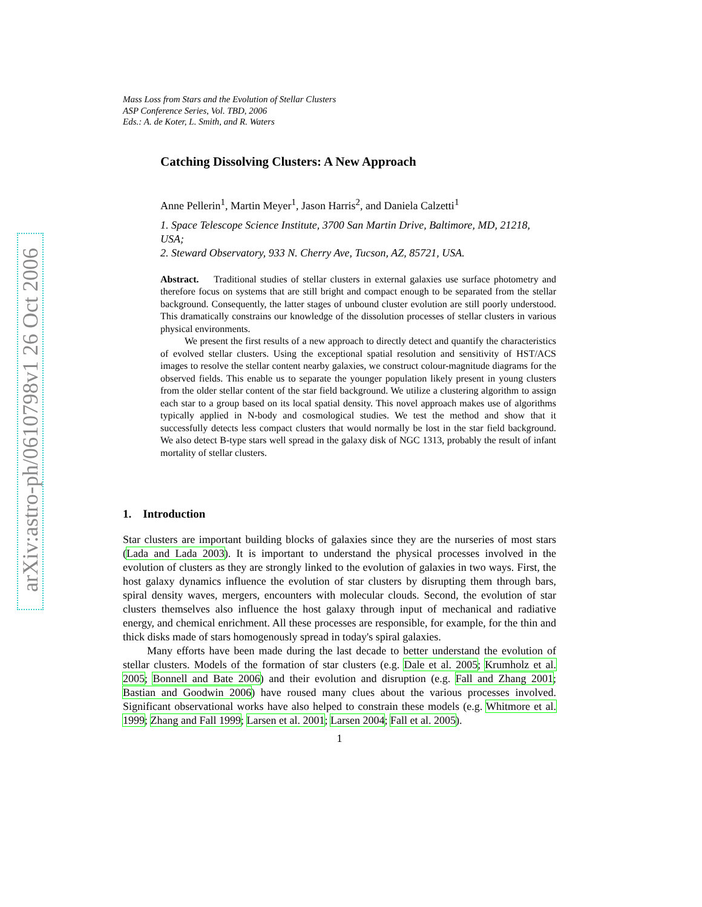arXiv:astro-ph/0610798v1 26 Oct 2006
Mass Loss from Stars and the Evolution of Stellar Clusters
ASP Conference Series, Vol. TBD, 2006
Eds.: A. de Koter, L. Smith, and R. Waters
Catching Dissolving Clusters: A New Approach
Anne Pellerin<sup>1</sup>, Martin Meyer<sup>1</sup>, Jason Harris<sup>2</sup>, and Daniela Calzetti<sup>1</sup>
1. Space Telescope Science Institute, 3700 San Martin Drive, Baltimore, MD, 21218, USA;
2. Steward Observatory, 933 N. Cherry Ave, Tucson, AZ, 85721, USA.
Abstract. Traditional studies of stellar clusters in external galaxies use surface photometry and therefore focus on systems that are still bright and compact enough to be separated from the stellar background. Consequently, the latter stages of unbound cluster evolution are still poorly understood. This dramatically constrains our knowledge of the dissolution processes of stellar clusters in various physical environments.
We present the first results of a new approach to directly detect and quantify the characteristics of evolved stellar clusters. Using the exceptional spatial resolution and sensitivity of HST/ACS images to resolve the stellar content nearby galaxies, we construct colour-magnitude diagrams for the observed fields. This enable us to separate the younger population likely present in young clusters from the older stellar content of the star field background. We utilize a clustering algorithm to assign each star to a group based on its local spatial density. This novel approach makes use of algorithms typically applied in N-body and cosmological studies. We test the method and show that it successfully detects less compact clusters that would normally be lost in the star field background. We also detect B-type stars well spread in the galaxy disk of NGC 1313, probably the result of infant mortality of stellar clusters.
1. Introduction
Star clusters are important building blocks of galaxies since they are the nurseries of most stars (Lada and Lada 2003). It is important to understand the physical processes involved in the evolution of clusters as they are strongly linked to the evolution of galaxies in two ways. First, the host galaxy dynamics influence the evolution of star clusters by disrupting them through bars, spiral density waves, mergers, encounters with molecular clouds. Second, the evolution of star clusters themselves also influence the host galaxy through input of mechanical and radiative energy, and chemical enrichment. All these processes are responsible, for example, for the thin and thick disks made of stars homogenously spread in today's spiral galaxies.
Many efforts have been made during the last decade to better understand the evolution of stellar clusters. Models of the formation of star clusters (e.g. Dale et al. 2005; Krumholz et al. 2005; Bonnell and Bate 2006) and their evolution and disruption (e.g. Fall and Zhang 2001; Bastian and Goodwin 2006) have roused many clues about the various processes involved. Significant observational works have also helped to constrain these models (e.g. Whitmore et al. 1999; Zhang and Fall 1999; Larsen et al. 2001; Larsen 2004; Fall et al. 2005).
1